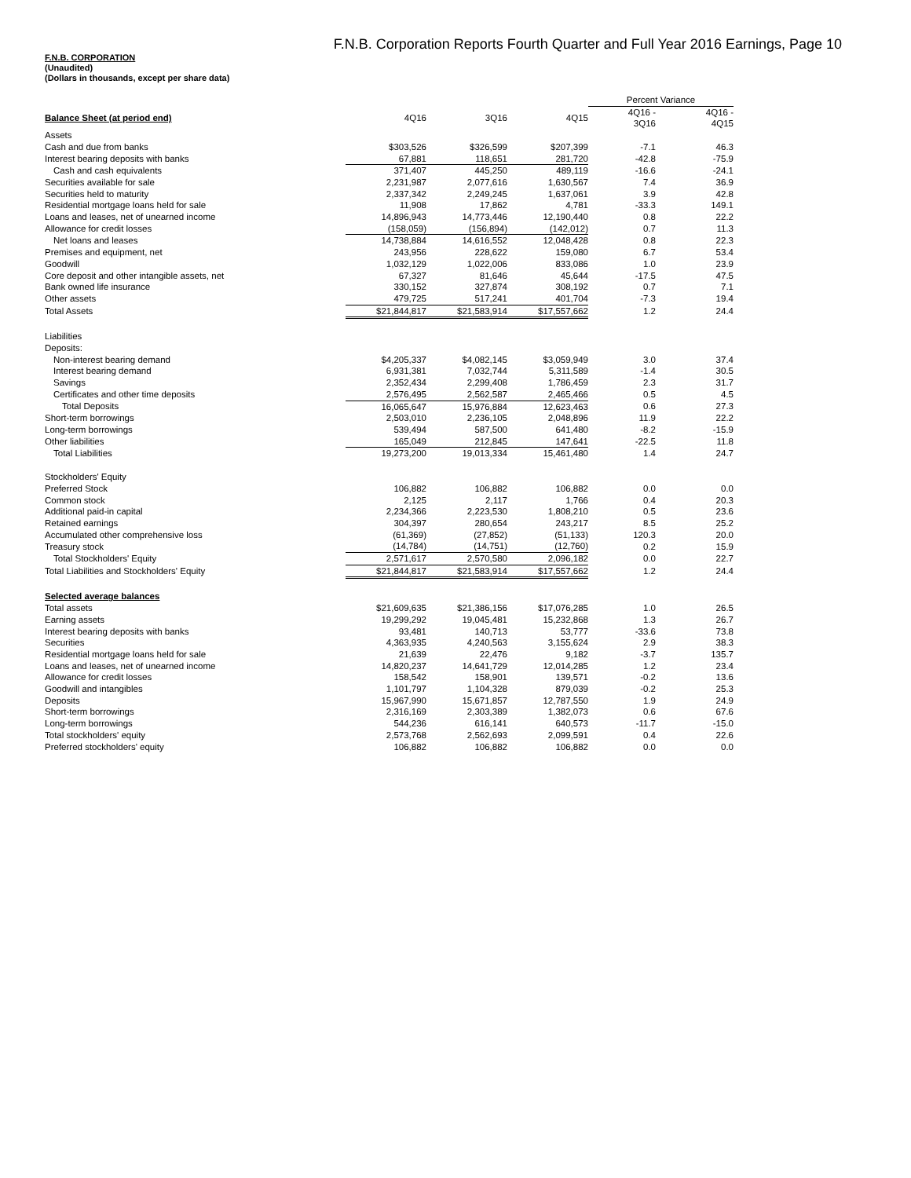F.N.B. Corporation Reports Fourth Quarter and Full Year 2016 Earnings, Page 10
F.N.B. CORPORATION
(Unaudited)
(Dollars in thousands, except per share data)
| | | | | Percent Variance | |
| Balance Sheet (at period end) | 4Q16 | 3Q16 | 4Q15 | 4Q16 - 3Q16 | 4Q16 - 4Q15 |
| Assets | | | | | |
| Cash and due from banks | $303,526 | $326,599 | $207,399 | -7.1 | 46.3 |
| Interest bearing deposits with banks | 67,881 | 118,651 | 281,720 | -42.8 | -75.9 |
| Cash and cash equivalents | 371,407 | 445,250 | 489,119 | -16.6 | -24.1 |
| Securities available for sale | 2,231,987 | 2,077,616 | 1,630,567 | 7.4 | 36.9 |
| Securities held to maturity | 2,337,342 | 2,249,245 | 1,637,061 | 3.9 | 42.8 |
| Residential mortgage loans held for sale | 11,908 | 17,862 | 4,781 | -33.3 | 149.1 |
| Loans and leases, net of unearned income | 14,896,943 | 14,773,446 | 12,190,440 | 0.8 | 22.2 |
| Allowance for credit losses | (158,059) | (156,894) | (142,012) | 0.7 | 11.3 |
| Net loans and leases | 14,738,884 | 14,616,552 | 12,048,428 | 0.8 | 22.3 |
| Premises and equipment, net | 243,956 | 228,622 | 159,080 | 6.7 | 53.4 |
| Goodwill | 1,032,129 | 1,022,006 | 833,086 | 1.0 | 23.9 |
| Core deposit and other intangible assets, net | 67,327 | 81,646 | 45,644 | -17.5 | 47.5 |
| Bank owned life insurance | 330,152 | 327,874 | 308,192 | 0.7 | 7.1 |
| Other assets | 479,725 | 517,241 | 401,704 | -7.3 | 19.4 |
| Total Assets | $21,844,817 | $21,583,914 | $17,557,662 | 1.2 | 24.4 |
| Liabilities | | | | | |
| Deposits: | | | | | |
| Non-interest bearing demand | $4,205,337 | $4,082,145 | $3,059,949 | 3.0 | 37.4 |
| Interest bearing demand | 6,931,381 | 7,032,744 | 5,311,589 | -1.4 | 30.5 |
| Savings | 2,352,434 | 2,299,408 | 1,786,459 | 2.3 | 31.7 |
| Certificates and other time deposits | 2,576,495 | 2,562,587 | 2,465,466 | 0.5 | 4.5 |
| Total Deposits | 16,065,647 | 15,976,884 | 12,623,463 | 0.6 | 27.3 |
| Short-term borrowings | 2,503,010 | 2,236,105 | 2,048,896 | 11.9 | 22.2 |
| Long-term borrowings | 539,494 | 587,500 | 641,480 | -8.2 | -15.9 |
| Other liabilities | 165,049 | 212,845 | 147,641 | -22.5 | 11.8 |
| Total Liabilities | 19,273,200 | 19,013,334 | 15,461,480 | 1.4 | 24.7 |
| Stockholders' Equity | | | | | |
| Preferred Stock | 106,882 | 106,882 | 106,882 | 0.0 | 0.0 |
| Common stock | 2,125 | 2,117 | 1,766 | 0.4 | 20.3 |
| Additional paid-in capital | 2,234,366 | 2,223,530 | 1,808,210 | 0.5 | 23.6 |
| Retained earnings | 304,397 | 280,654 | 243,217 | 8.5 | 25.2 |
| Accumulated other comprehensive loss | (61,369) | (27,852) | (51,133) | 120.3 | 20.0 |
| Treasury stock | (14,784) | (14,751) | (12,760) | 0.2 | 15.9 |
| Total Stockholders' Equity | 2,571,617 | 2,570,580 | 2,096,182 | 0.0 | 22.7 |
| Total Liabilities and Stockholders' Equity | $21,844,817 | $21,583,914 | $17,557,662 | 1.2 | 24.4 |
| Selected average balances | | | | | |
| Total assets | $21,609,635 | $21,386,156 | $17,076,285 | 1.0 | 26.5 |
| Earning assets | 19,299,292 | 19,045,481 | 15,232,868 | 1.3 | 26.7 |
| Interest bearing deposits with banks | 93,481 | 140,713 | 53,777 | -33.6 | 73.8 |
| Securities | 4,363,935 | 4,240,563 | 3,155,624 | 2.9 | 38.3 |
| Residential mortgage loans held for sale | 21,639 | 22,476 | 9,182 | -3.7 | 135.7 |
| Loans and leases, net of unearned income | 14,820,237 | 14,641,729 | 12,014,285 | 1.2 | 23.4 |
| Allowance for credit losses | 158,542 | 158,901 | 139,571 | -0.2 | 13.6 |
| Goodwill and intangibles | 1,101,797 | 1,104,328 | 879,039 | -0.2 | 25.3 |
| Deposits | 15,967,990 | 15,671,857 | 12,787,550 | 1.9 | 24.9 |
| Short-term borrowings | 2,316,169 | 2,303,389 | 1,382,073 | 0.6 | 67.6 |
| Long-term borrowings | 544,236 | 616,141 | 640,573 | -11.7 | -15.0 |
| Total stockholders' equity | 2,573,768 | 2,562,693 | 2,099,591 | 0.4 | 22.6 |
| Preferred stockholders' equity | 106,882 | 106,882 | 106,882 | 0.0 | 0.0 |